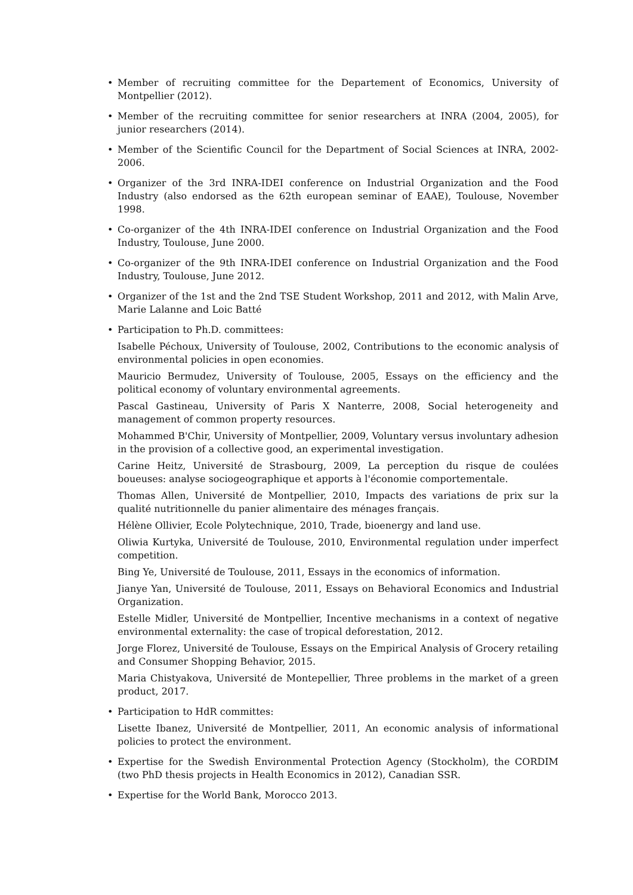• Member of recruiting committee for the Departement of Economics, University of Montpellier (2012).
• Member of the recruiting committee for senior researchers at INRA (2004, 2005), for junior researchers (2014).
• Member of the Scientific Council for the Department of Social Sciences at INRA, 2002-2006.
• Organizer of the 3rd INRA-IDEI conference on Industrial Organization and the Food Industry (also endorsed as the 62th european seminar of EAAE), Toulouse, November 1998.
• Co-organizer of the 4th INRA-IDEI conference on Industrial Organization and the Food Industry, Toulouse, June 2000.
• Co-organizer of the 9th INRA-IDEI conference on Industrial Organization and the Food Industry, Toulouse, June 2012.
• Organizer of the 1st and the 2nd TSE Student Workshop, 2011 and 2012, with Malin Arve, Marie Lalanne and Loic Batté
• Participation to Ph.D. committees:
Isabelle Péchoux, University of Toulouse, 2002, Contributions to the economic analysis of environmental policies in open economies.
Mauricio Bermudez, University of Toulouse, 2005, Essays on the efficiency and the political economy of voluntary environmental agreements.
Pascal Gastineau, University of Paris X Nanterre, 2008, Social heterogeneity and management of common property resources.
Mohammed B'Chir, University of Montpellier, 2009, Voluntary versus involuntary adhesion in the provision of a collective good, an experimental investigation.
Carine Heitz, Université de Strasbourg, 2009, La perception du risque de coulées boueuses: analyse sociogeographique et apports à l'économie comportementale.
Thomas Allen, Université de Montpellier, 2010, Impacts des variations de prix sur la qualité nutritionnelle du panier alimentaire des ménages français.
Hélène Ollivier, Ecole Polytechnique, 2010, Trade, bioenergy and land use.
Oliwia Kurtyka, Université de Toulouse, 2010, Environmental regulation under imperfect competition.
Bing Ye, Université de Toulouse, 2011, Essays in the economics of information.
Jianye Yan, Université de Toulouse, 2011, Essays on Behavioral Economics and Industrial Organization.
Estelle Midler, Université de Montpellier, Incentive mechanisms in a context of negative environmental externality: the case of tropical deforestation, 2012.
Jorge Florez, Université de Toulouse, Essays on the Empirical Analysis of Grocery retailing and Consumer Shopping Behavior, 2015.
Maria Chistyakova, Université de Montepellier, Three problems in the market of a green product, 2017.
• Participation to HdR committes:
Lisette Ibanez, Université de Montpellier, 2011, An economic analysis of informational policies to protect the environment.
• Expertise for the Swedish Environmental Protection Agency (Stockholm), the CORDIM (two PhD thesis projects in Health Economics in 2012), Canadian SSR.
• Expertise for the World Bank, Morocco 2013.